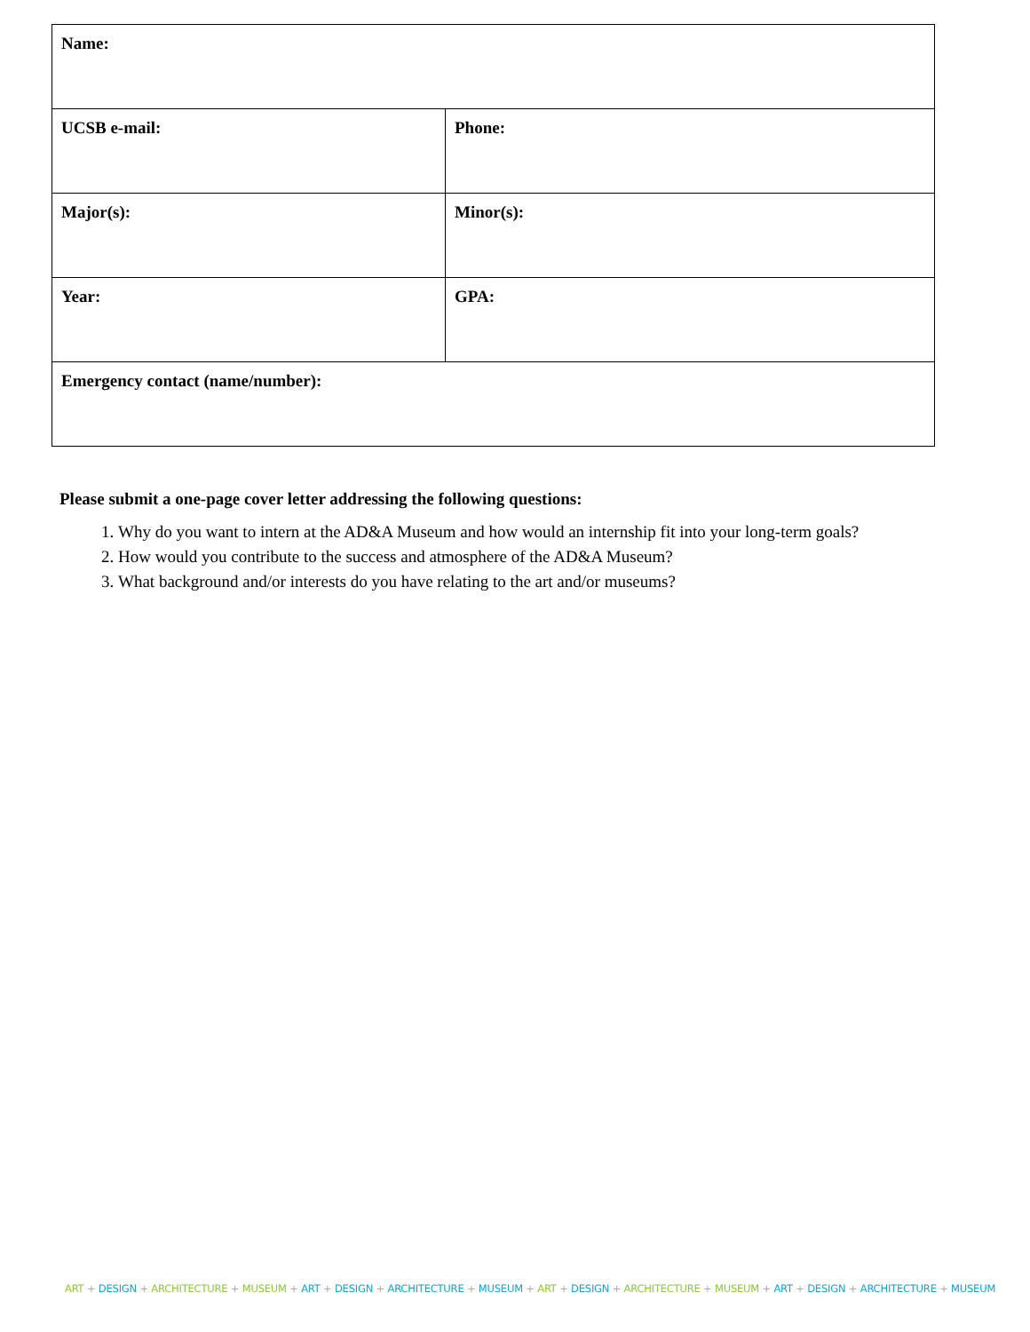| Name: | |
| UCSB e-mail: | Phone: |
| Major(s): | Minor(s): |
| Year: | GPA: |
| Emergency contact (name/number): | |
Please submit a one-page cover letter addressing the following questions:
1. Why do you want to intern at the AD&A Museum and how would an internship fit into your long-term goals?
2. How would you contribute to the success and atmosphere of the AD&A Museum?
3. What background and/or interests do you have relating to the art and/or museums?
ART + DESIGN + ARCHITECTURE + MUSEUM + ART + DESIGN + ARCHITECTURE + MUSEUM + ART + DESIGN + ARCHITECTURE + MUSEUM + ART + DESIGN + ARCHITECTURE + MUSEUM